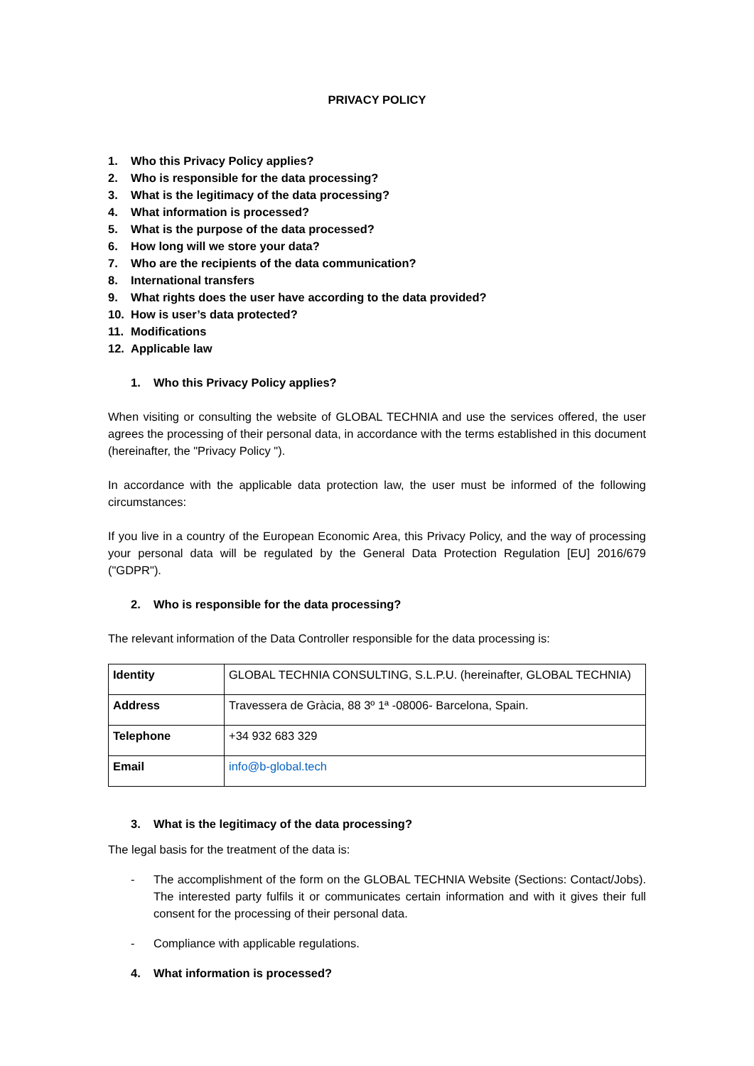PRIVACY POLICY
1. Who this Privacy Policy applies?
2. Who is responsible for the data processing?
3. What is the legitimacy of the data processing?
4. What information is processed?
5. What is the purpose of the data processed?
6. How long will we store your data?
7. Who are the recipients of the data communication?
8. International transfers
9. What rights does the user have according to the data provided?
10. How is user’s data protected?
11. Modifications
12. Applicable law
1. Who this Privacy Policy applies?
When visiting or consulting the website of GLOBAL TECHNIA and use the services offered, the user agrees the processing of their personal data, in accordance with the terms established in this document (hereinafter, the "Privacy Policy ").
In accordance with the applicable data protection law, the user must be informed of the following circumstances:
If you live in a country of the European Economic Area, this Privacy Policy, and the way of processing your personal data will be regulated by the General Data Protection Regulation [EU] 2016/679 ("GDPR").
2. Who is responsible for the data processing?
The relevant information of the Data Controller responsible for the data processing is:
| Identity | GLOBAL TECHNIA CONSULTING, S.L.P.U. (hereinafter, GLOBAL TECHNIA) |
| Address | Travessera de Gràcia, 88 3º 1ª -08006- Barcelona, Spain. |
| Telephone | +34 932 683 329 |
| Email | info@b-global.tech |
3. What is the legitimacy of the data processing?
The legal basis for the treatment of the data is:
- The accomplishment of the form on the GLOBAL TECHNIA Website (Sections: Contact/Jobs). The interested party fulfils it or communicates certain information and with it gives their full consent for the processing of their personal data.
- Compliance with applicable regulations.
4. What information is processed?